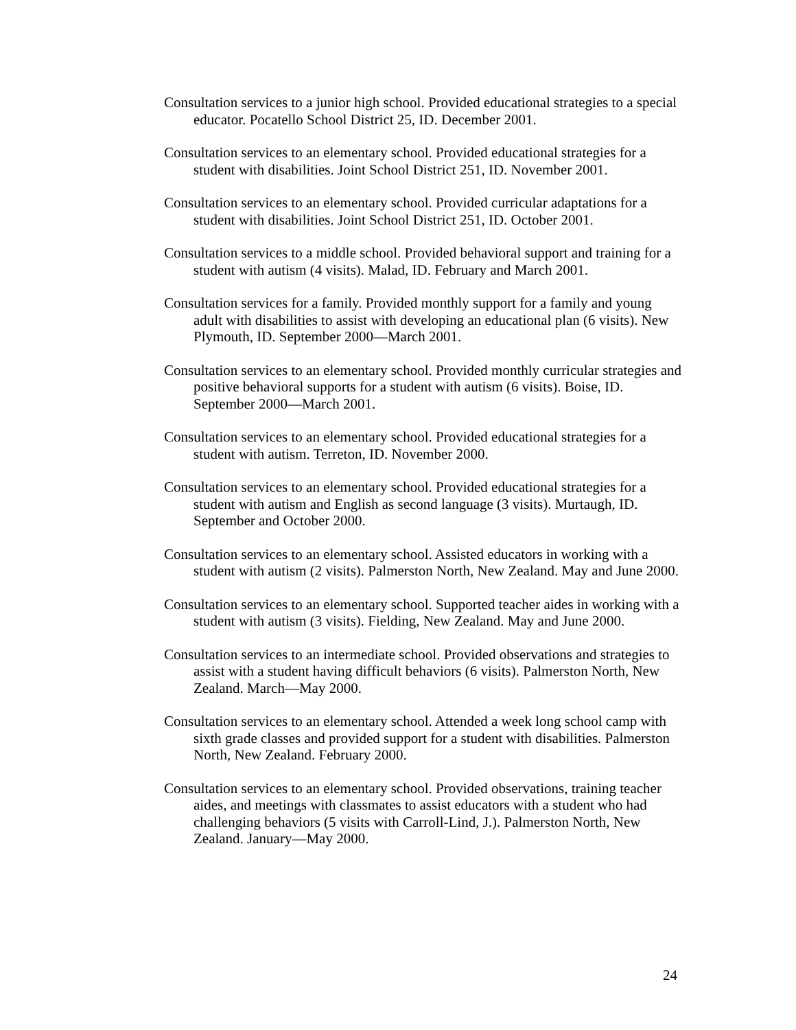Consultation services to a junior high school. Provided educational strategies to a special educator. Pocatello School District 25, ID. December 2001.
Consultation services to an elementary school. Provided educational strategies for a student with disabilities. Joint School District 251, ID. November 2001.
Consultation services to an elementary school. Provided curricular adaptations for a student with disabilities. Joint School District 251, ID. October 2001.
Consultation services to a middle school. Provided behavioral support and training for a student with autism (4 visits). Malad, ID. February and March 2001.
Consultation services for a family. Provided monthly support for a family and young adult with disabilities to assist with developing an educational plan (6 visits). New Plymouth, ID. September 2000—March 2001.
Consultation services to an elementary school. Provided monthly curricular strategies and positive behavioral supports for a student with autism (6 visits). Boise, ID. September 2000—March 2001.
Consultation services to an elementary school. Provided educational strategies for a student with autism. Terreton, ID. November 2000.
Consultation services to an elementary school. Provided educational strategies for a student with autism and English as second language (3 visits). Murtaugh, ID. September and October 2000.
Consultation services to an elementary school. Assisted educators in working with a student with autism (2 visits). Palmerston North, New Zealand. May and June 2000.
Consultation services to an elementary school. Supported teacher aides in working with a student with autism (3 visits). Fielding, New Zealand. May and June 2000.
Consultation services to an intermediate school. Provided observations and strategies to assist with a student having difficult behaviors (6 visits). Palmerston North, New Zealand. March—May 2000.
Consultation services to an elementary school. Attended a week long school camp with sixth grade classes and provided support for a student with disabilities. Palmerston North, New Zealand. February 2000.
Consultation services to an elementary school. Provided observations, training teacher aides, and meetings with classmates to assist educators with a student who had challenging behaviors (5 visits with Carroll-Lind, J.). Palmerston North, New Zealand. January—May 2000.
24